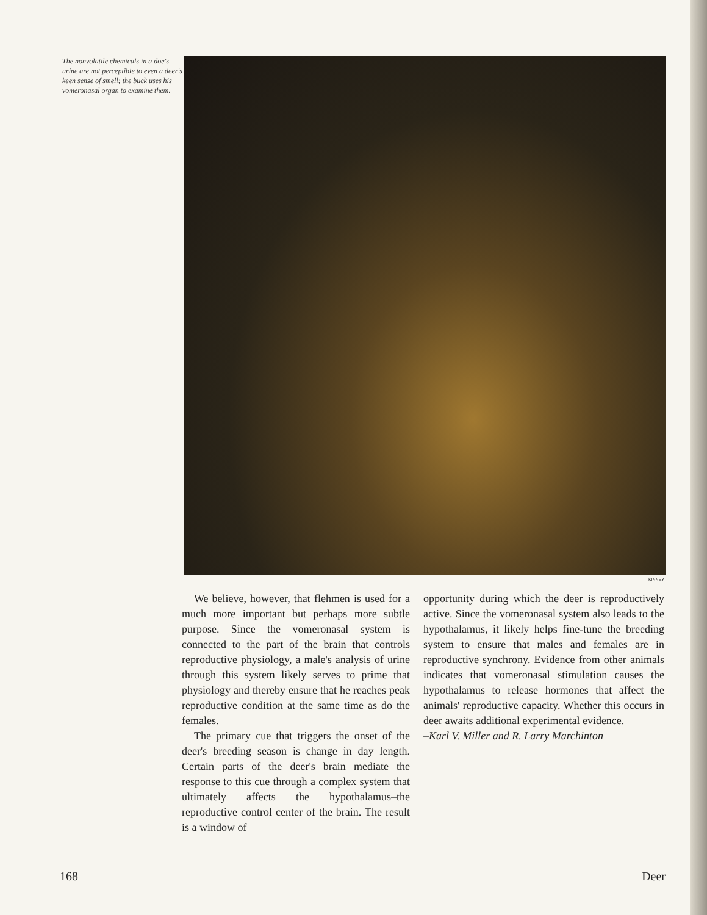The nonvolatile chemicals in a doe's urine are not perceptible to even a deer's keen sense of smell; the buck uses his vomeronasal organ to examine them.
KINNEY
We believe, however, that flehmen is used for a much more important but perhaps more subtle purpose. Since the vomeronasal system is connected to the part of the brain that controls reproductive physiology, a male's analysis of urine through this system likely serves to prime that physiology and thereby ensure that he reaches peak reproductive condition at the same time as do the females.
The primary cue that triggers the onset of the deer's breeding season is change in day length. Certain parts of the deer's brain mediate the response to this cue through a complex system that ultimately affects the hypothalamus–the reproductive control center of the brain. The result is a window of
opportunity during which the deer is reproductively active. Since the vomeronasal system also leads to the hypothalamus, it likely helps fine-tune the breeding system to ensure that males and females are in reproductive synchrony. Evidence from other animals indicates that vomeronasal stimulation causes the hypothalamus to release hormones that affect the animals' reproductive capacity. Whether this occurs in deer awaits additional experimental evidence.
–Karl V. Miller and R. Larry Marchinton
168 Deer